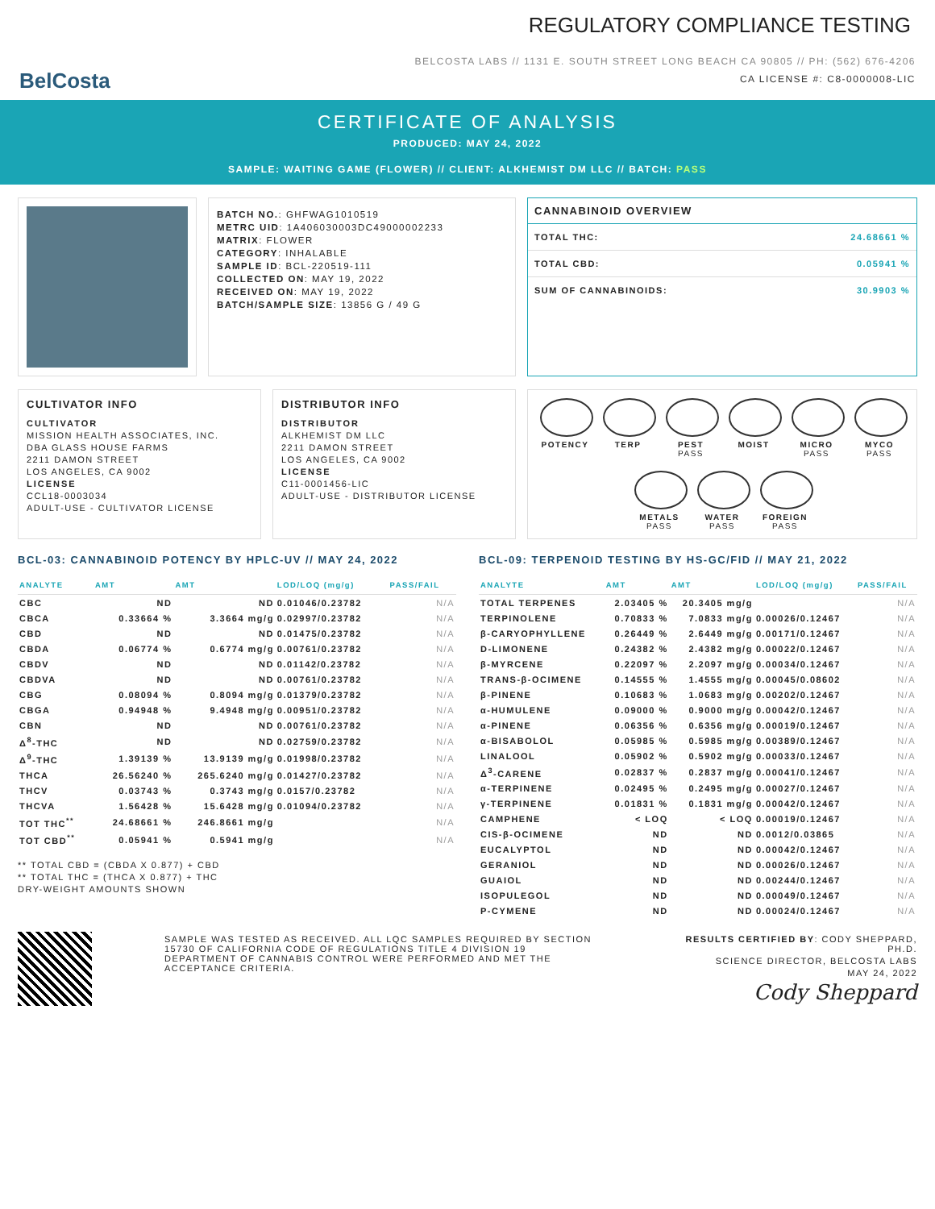BelCosta
REGULATORY COMPLIANCE TESTING
BELCOSTA LABS // 1131 E. SOUTH STREET LONG BEACH CA 90805 // PH: (562) 676-4206
CA LICENSE #: C8-0000008-LIC
CERTIFICATE OF ANALYSIS
PRODUCED: MAY 24, 2022
SAMPLE: WAITING GAME (FLOWER) // CLIENT: ALKHEMIST DM LLC // BATCH: PASS
BATCH NO.: GHFWAG1010519
METRC UID: 1A406030003DC49000002233
MATRIX: FLOWER
CATEGORY: INHALABLE
SAMPLE ID: BCL-220519-111
COLLECTED ON: MAY 19, 2022
RECEIVED ON: MAY 19, 2022
BATCH/SAMPLE SIZE: 13856 G / 49 G
CANNABINOID OVERVIEW
TOTAL THC: 24.68661 %
TOTAL CBD: 0.05941 %
SUM OF CANNABINOIDS: 30.9903 %
CULTIVATOR INFO
CULTIVATOR
MISSION HEALTH ASSOCIATES, INC.
DBA GLASS HOUSE FARMS
2211 DAMON STREET
LOS ANGELES, CA 9002
LICENSE
CCL18-0003034
ADULT-USE - CULTIVATOR LICENSE
DISTRIBUTOR INFO
DISTRIBUTOR
ALKHEMIST DM LLC
2211 DAMON STREET
LOS ANGELES, CA 9002
LICENSE
C11-0001456-LIC
ADULT-USE - DISTRIBUTOR LICENSE
POTENCY
TERP
PEST
PASS
MOIST
MICRO
PASS
MYCO
PASS
METALS
PASS
WATER
PASS
FOREIGN
PASS
BCL-03: CANNABINOID POTENCY BY HPLC-UV // MAY 24, 2022
| ANALYTE | AMT | AMT | LOD/LOQ (mg/g) | PASS/FAIL |
| --- | --- | --- | --- | --- |
| CBC | ND | ND | 0.01046/0.23782 | N/A |
| CBCA | 0.33664 % | 3.3664 mg/g | 0.02997/0.23782 | N/A |
| CBD | ND | ND | 0.01475/0.23782 | N/A |
| CBDA | 0.06774 % | 0.6774 mg/g | 0.00761/0.23782 | N/A |
| CBDV | ND | ND | 0.01142/0.23782 | N/A |
| CBDVA | ND | ND | 0.00761/0.23782 | N/A |
| CBG | 0.08094 % | 0.8094 mg/g | 0.01379/0.23782 | N/A |
| CBGA | 0.94948 % | 9.4948 mg/g | 0.00951/0.23782 | N/A |
| CBN | ND | ND | 0.00761/0.23782 | N/A |
| Δ<sup>8</sup>-THC | ND | ND | 0.02759/0.23782 | N/A |
| Δ<sup>9</sup>-THC | 1.39139 % | 13.9139 mg/g | 0.01998/0.23782 | N/A |
| THCA | 26.56240 % | 265.6240 mg/g | 0.01427/0.23782 | N/A |
| THCV | 0.03743 % | 0.3743 mg/g | 0.0157/0.23782 | N/A |
| THCVA | 1.56428 % | 15.6428 mg/g | 0.01094/0.23782 | N/A |
| TOT THC<sup>**</sup> | 24.68661 % | 246.8661 mg/g | | N/A |
| TOT CBD<sup>**</sup> | 0.05941 % | 0.5941 mg/g | | N/A |
** TOTAL CBD = (CBDA X 0.877) + CBD
** TOTAL THC = (THCA X 0.877) + THC
DRY-WEIGHT AMOUNTS SHOWN
BCL-09: TERPENOID TESTING BY HS-GC/FID // MAY 21, 2022
| ANALYTE | AMT | AMT | LOD/LOQ (mg/g) | PASS/FAIL |
| --- | --- | --- | --- | --- |
| TOTAL TERPENES | 2.03405 % | 20.3405 mg/g | | N/A |
| TERPINOLENE | 0.70833 % | 7.0833 mg/g | 0.00026/0.12467 | N/A |
| β-CARYOPHYLLENE | 0.26449 % | 2.6449 mg/g | 0.00171/0.12467 | N/A |
| D-LIMONENE | 0.24382 % | 2.4382 mg/g | 0.00022/0.12467 | N/A |
| β-MYRCENE | 0.22097 % | 2.2097 mg/g | 0.00034/0.12467 | N/A |
| TRANS-β-OCIMENE | 0.14555 % | 1.4555 mg/g | 0.00045/0.08602 | N/A |
| β-PINENE | 0.10683 % | 1.0683 mg/g | 0.00202/0.12467 | N/A |
| α-HUMULENE | 0.09000 % | 0.9000 mg/g | 0.00042/0.12467 | N/A |
| α-PINENE | 0.06356 % | 0.6356 mg/g | 0.00019/0.12467 | N/A |
| α-BISABOLOL | 0.05985 % | 0.5985 mg/g | 0.00389/0.12467 | N/A |
| LINALOOL | 0.05902 % | 0.5902 mg/g | 0.00033/0.12467 | N/A |
| Δ<sup>3</sup>-CARENE | 0.02837 % | 0.2837 mg/g | 0.00041/0.12467 | N/A |
| α-TERPINENE | 0.02495 % | 0.2495 mg/g | 0.00027/0.12467 | N/A |
| γ-TERPINENE | 0.01831 % | 0.1831 mg/g | 0.00042/0.12467 | N/A |
| CAMPHENE | < LOQ | < LOQ | 0.00019/0.12467 | N/A |
| CIS-β-OCIMENE | ND | ND | 0.0012/0.03865 | N/A |
| EUCALYPTOL | ND | ND | 0.00042/0.12467 | N/A |
| GERANIOL | ND | ND | 0.00026/0.12467 | N/A |
| GUAIOL | ND | ND | 0.00244/0.12467 | N/A |
| ISOPULEGOL | ND | ND | 0.00049/0.12467 | N/A |
| P-CYMENE | ND | ND | 0.00024/0.12467 | N/A |
SAMPLE WAS TESTED AS RECEIVED. ALL LQC SAMPLES REQUIRED BY SECTION 15730 OF CALIFORNIA CODE OF REGULATIONS TITLE 4 DIVISION 19 DEPARTMENT OF CANNABIS CONTROL WERE PERFORMED AND MET THE ACCEPTANCE CRITERIA.
RESULTS CERTIFIED BY: CODY SHEPPARD, PH.D.
SCIENCE DIRECTOR, BELCOSTA LABS
MAY 24, 2022
Cody Sheppard